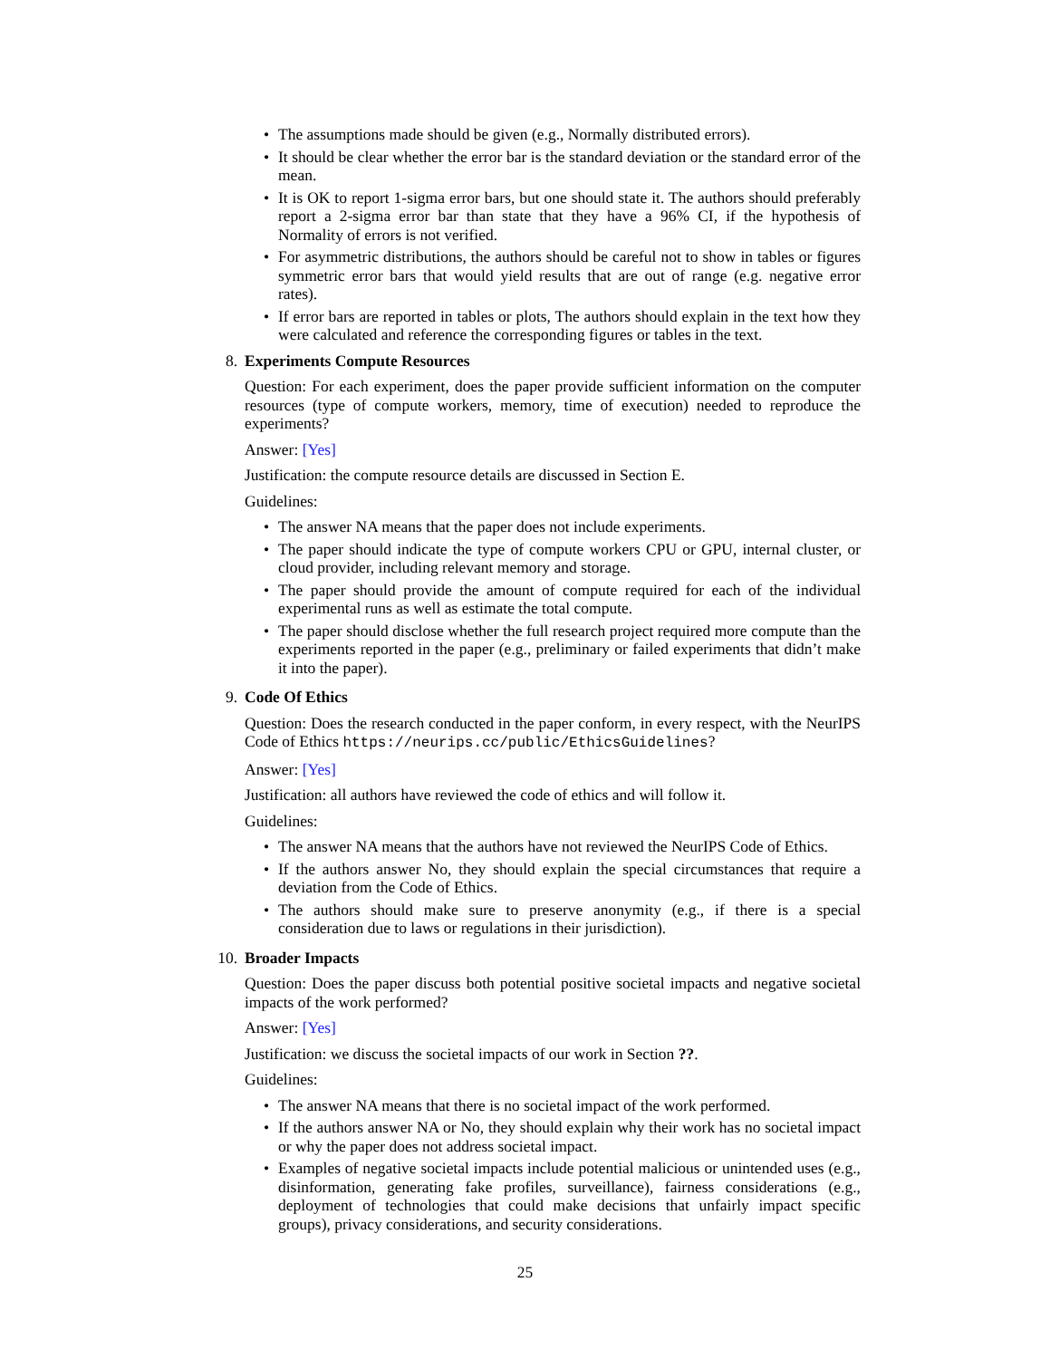• The assumptions made should be given (e.g., Normally distributed errors).
• It should be clear whether the error bar is the standard deviation or the standard error of the mean.
• It is OK to report 1-sigma error bars, but one should state it. The authors should preferably report a 2-sigma error bar than state that they have a 96% CI, if the hypothesis of Normality of errors is not verified.
• For asymmetric distributions, the authors should be careful not to show in tables or figures symmetric error bars that would yield results that are out of range (e.g. negative error rates).
• If error bars are reported in tables or plots, The authors should explain in the text how they were calculated and reference the corresponding figures or tables in the text.
8. Experiments Compute Resources
Question: For each experiment, does the paper provide sufficient information on the computer resources (type of compute workers, memory, time of execution) needed to reproduce the experiments?
Answer: [Yes]
Justification: the compute resource details are discussed in Section E.
Guidelines:
• The answer NA means that the paper does not include experiments.
• The paper should indicate the type of compute workers CPU or GPU, internal cluster, or cloud provider, including relevant memory and storage.
• The paper should provide the amount of compute required for each of the individual experimental runs as well as estimate the total compute.
• The paper should disclose whether the full research project required more compute than the experiments reported in the paper (e.g., preliminary or failed experiments that didn’t make it into the paper).
9. Code Of Ethics
Question: Does the research conducted in the paper conform, in every respect, with the NeurIPS Code of Ethics https://neurips.cc/public/EthicsGuidelines?
Answer: [Yes]
Justification: all authors have reviewed the code of ethics and will follow it.
Guidelines:
• The answer NA means that the authors have not reviewed the NeurIPS Code of Ethics.
• If the authors answer No, they should explain the special circumstances that require a deviation from the Code of Ethics.
• The authors should make sure to preserve anonymity (e.g., if there is a special consideration due to laws or regulations in their jurisdiction).
10. Broader Impacts
Question: Does the paper discuss both potential positive societal impacts and negative societal impacts of the work performed?
Answer: [Yes]
Justification: we discuss the societal impacts of our work in Section ??.
Guidelines:
• The answer NA means that there is no societal impact of the work performed.
• If the authors answer NA or No, they should explain why their work has no societal impact or why the paper does not address societal impact.
• Examples of negative societal impacts include potential malicious or unintended uses (e.g., disinformation, generating fake profiles, surveillance), fairness considerations (e.g., deployment of technologies that could make decisions that unfairly impact specific groups), privacy considerations, and security considerations.
25